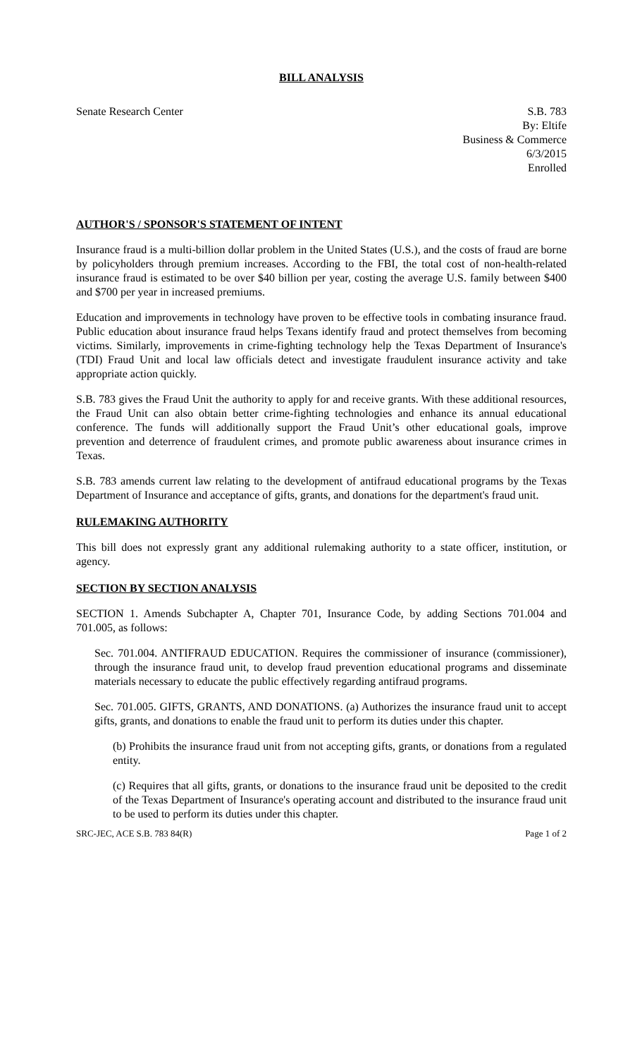BILL ANALYSIS
Senate Research Center S.B. 783
By: Eltife
Business & Commerce
6/3/2015
Enrolled
AUTHOR'S / SPONSOR'S STATEMENT OF INTENT
Insurance fraud is a multi-billion dollar problem in the United States (U.S.), and the costs of fraud are borne by policyholders through premium increases. According to the FBI, the total cost of non-health-related insurance fraud is estimated to be over $40 billion per year, costing the average U.S. family between $400 and $700 per year in increased premiums.
Education and improvements in technology have proven to be effective tools in combating insurance fraud. Public education about insurance fraud helps Texans identify fraud and protect themselves from becoming victims. Similarly, improvements in crime-fighting technology help the Texas Department of Insurance's (TDI) Fraud Unit and local law officials detect and investigate fraudulent insurance activity and take appropriate action quickly.
S.B. 783 gives the Fraud Unit the authority to apply for and receive grants. With these additional resources, the Fraud Unit can also obtain better crime-fighting technologies and enhance its annual educational conference. The funds will additionally support the Fraud Unit’s other educational goals, improve prevention and deterrence of fraudulent crimes, and promote public awareness about insurance crimes in Texas.
S.B. 783 amends current law relating to the development of antifraud educational programs by the Texas Department of Insurance and acceptance of gifts, grants, and donations for the department's fraud unit.
RULEMAKING AUTHORITY
This bill does not expressly grant any additional rulemaking authority to a state officer, institution, or agency.
SECTION BY SECTION ANALYSIS
SECTION 1. Amends Subchapter A, Chapter 701, Insurance Code, by adding Sections 701.004 and 701.005, as follows:
Sec. 701.004. ANTIFRAUD EDUCATION. Requires the commissioner of insurance (commissioner), through the insurance fraud unit, to develop fraud prevention educational programs and disseminate materials necessary to educate the public effectively regarding antifraud programs.
Sec. 701.005. GIFTS, GRANTS, AND DONATIONS. (a) Authorizes the insurance fraud unit to accept gifts, grants, and donations to enable the fraud unit to perform its duties under this chapter.
(b) Prohibits the insurance fraud unit from not accepting gifts, grants, or donations from a regulated entity.
(c) Requires that all gifts, grants, or donations to the insurance fraud unit be deposited to the credit of the Texas Department of Insurance's operating account and distributed to the insurance fraud unit to be used to perform its duties under this chapter.
SRC-JEC, ACE S.B. 783 84(R) Page 1 of 2